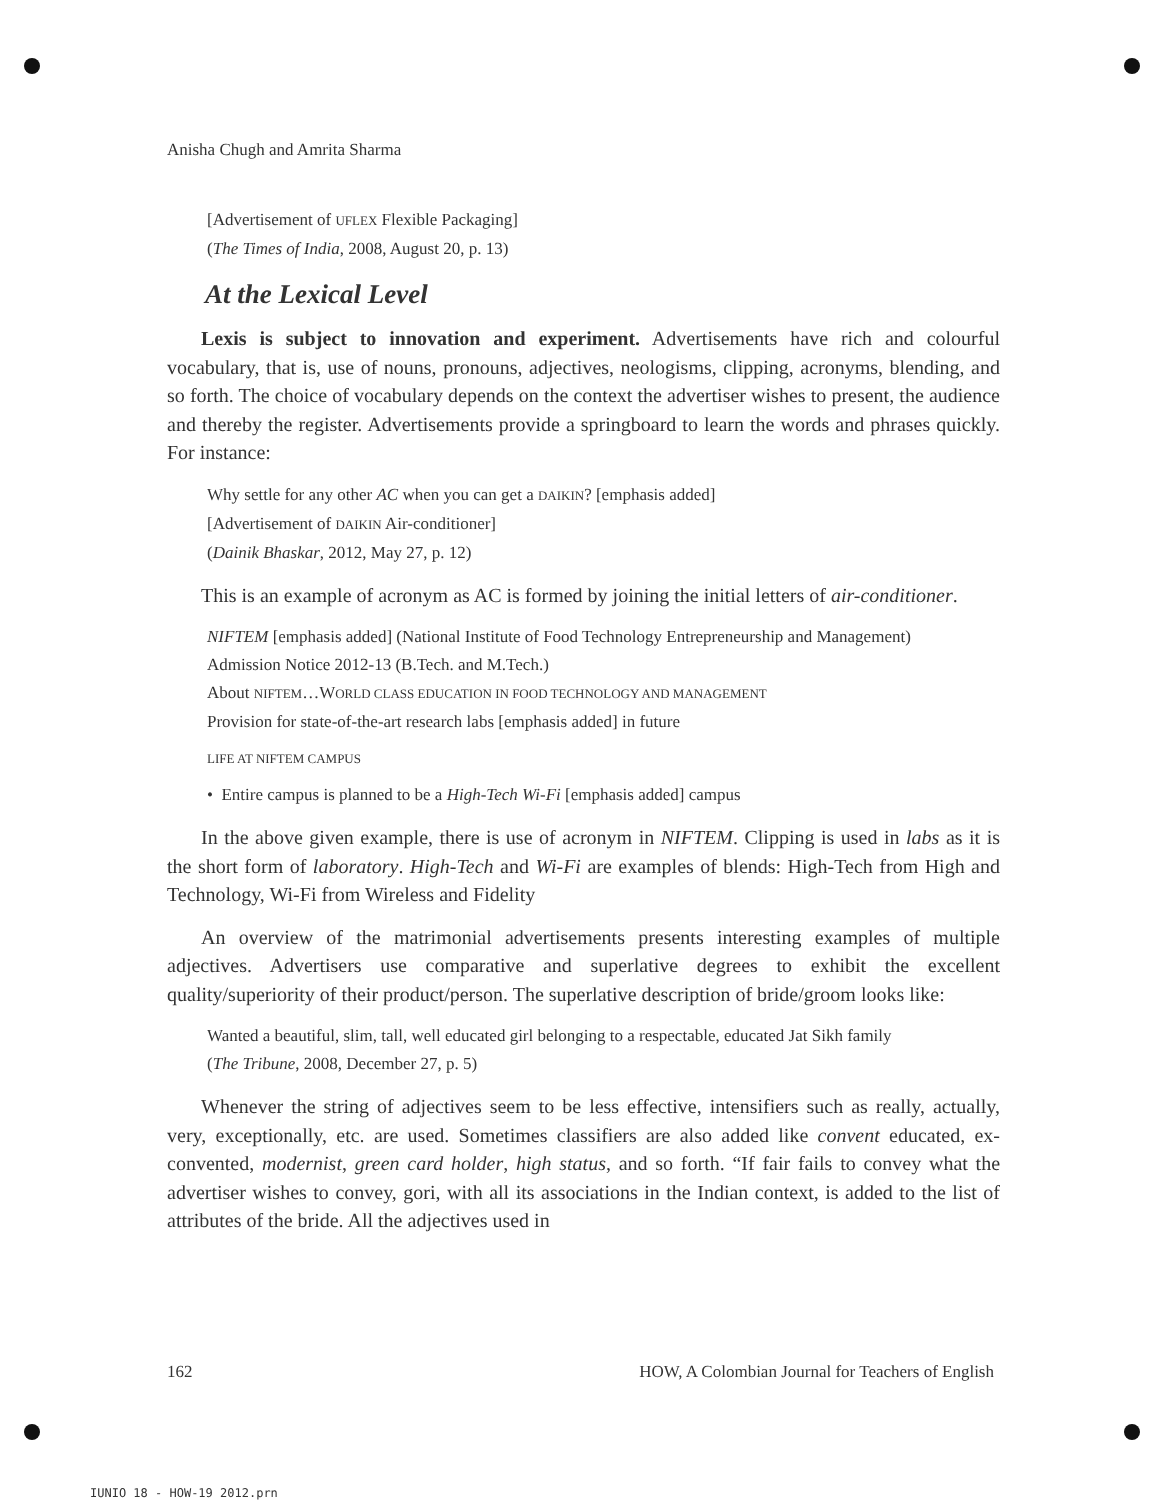Anisha Chugh and Amrita Sharma
[Advertisement of UFLEX Flexible Packaging]
(The Times of India, 2008, August 20, p. 13)
At the Lexical Level
Lexis is subject to innovation and experiment. Advertisements have rich and colourful vocabulary, that is, use of nouns, pronouns, adjectives, neologisms, clipping, acronyms, blending, and so forth. The choice of vocabulary depends on the context the advertiser wishes to present, the audience and thereby the register. Advertisements provide a springboard to learn the words and phrases quickly. For instance:
Why settle for any other AC when you can get a DAIKIN? [emphasis added]
[Advertisement of DAIKIN Air-conditioner]
(Dainik Bhaskar, 2012, May 27, p. 12)
This is an example of acronym as AC is formed by joining the initial letters of air-conditioner.
NIFTEM [emphasis added] (National Institute of Food Technology Entrepreneurship and Management)
Admission Notice 2012-13 (B.Tech. and M.Tech.)
About NIFTEM…WORLD CLASS EDUCATION IN FOOD TECHNOLOGY AND MANAGEMENT
Provision for state-of-the-art research labs [emphasis added] in future
LIFE AT NIFTEM CAMPUS
• Entire campus is planned to be a High-Tech Wi-Fi [emphasis added] campus
In the above given example, there is use of acronym in NIFTEM. Clipping is used in labs as it is the short form of laboratory. High-Tech and Wi-Fi are examples of blends: High-Tech from High and Technology, Wi-Fi from Wireless and Fidelity
An overview of the matrimonial advertisements presents interesting examples of multiple adjectives. Advertisers use comparative and superlative degrees to exhibit the excellent quality/superiority of their product/person. The superlative description of bride/groom looks like:
Wanted a beautiful, slim, tall, well educated girl belonging to a respectable, educated Jat Sikh family
(The Tribune, 2008, December 27, p. 5)
Whenever the string of adjectives seem to be less effective, intensifiers such as really, actually, very, exceptionally, etc. are used. Sometimes classifiers are also added like convent educated, ex-convented, modernist, green card holder, high status, and so forth. “If fair fails to convey what the advertiser wishes to convey, gori, with all its associations in the Indian context, is added to the list of attributes of the bride. All the adjectives used in
162 HOW, A Colombian Journal for Teachers of English
IUNIO 18 - HOW-19 2012.prn